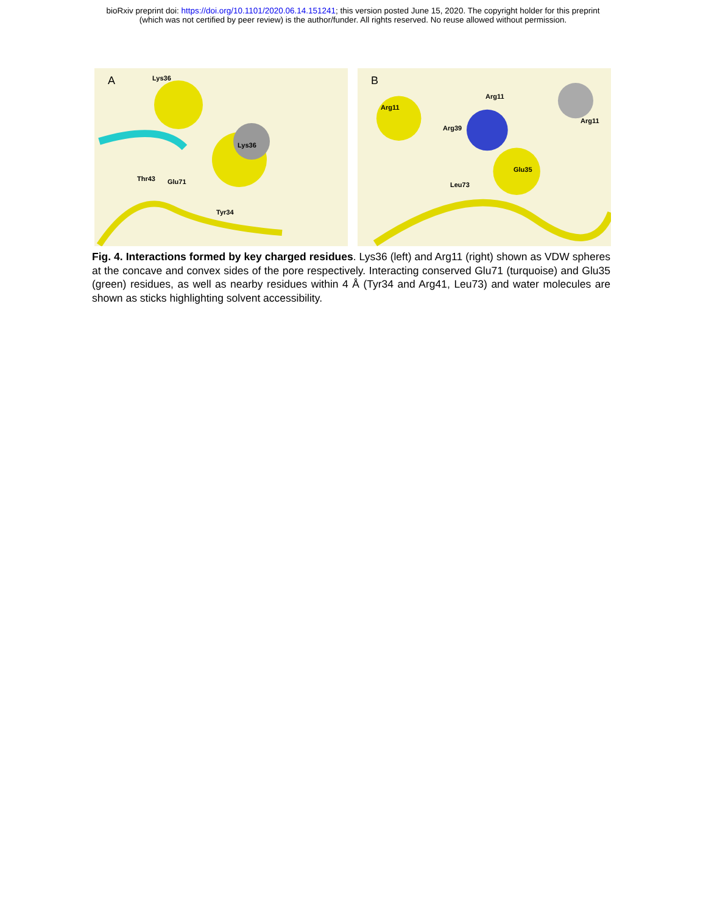bioRxiv preprint doi: https://doi.org/10.1101/2020.06.14.151241; this version posted June 15, 2020. The copyright holder for this preprint
(which was not certified by peer review) is the author/funder. All rights reserved. No reuse allowed without permission.
A Lys36
Lys36
Thr43 Glu71
Tyr34
B
Arg11
Arg11
Arg11
Arg39
Glu35
Leu73
Fig. 4. Interactions formed by key charged residues. Lys36 (left) and Arg11 (right) shown as VDW spheres at the concave and convex sides of the pore respectively. Interacting conserved Glu71 (turquoise) and Glu35 (green) residues, as well as nearby residues within 4 Å (Tyr34 and Arg41, Leu73) and water molecules are shown as sticks highlighting solvent accessibility.